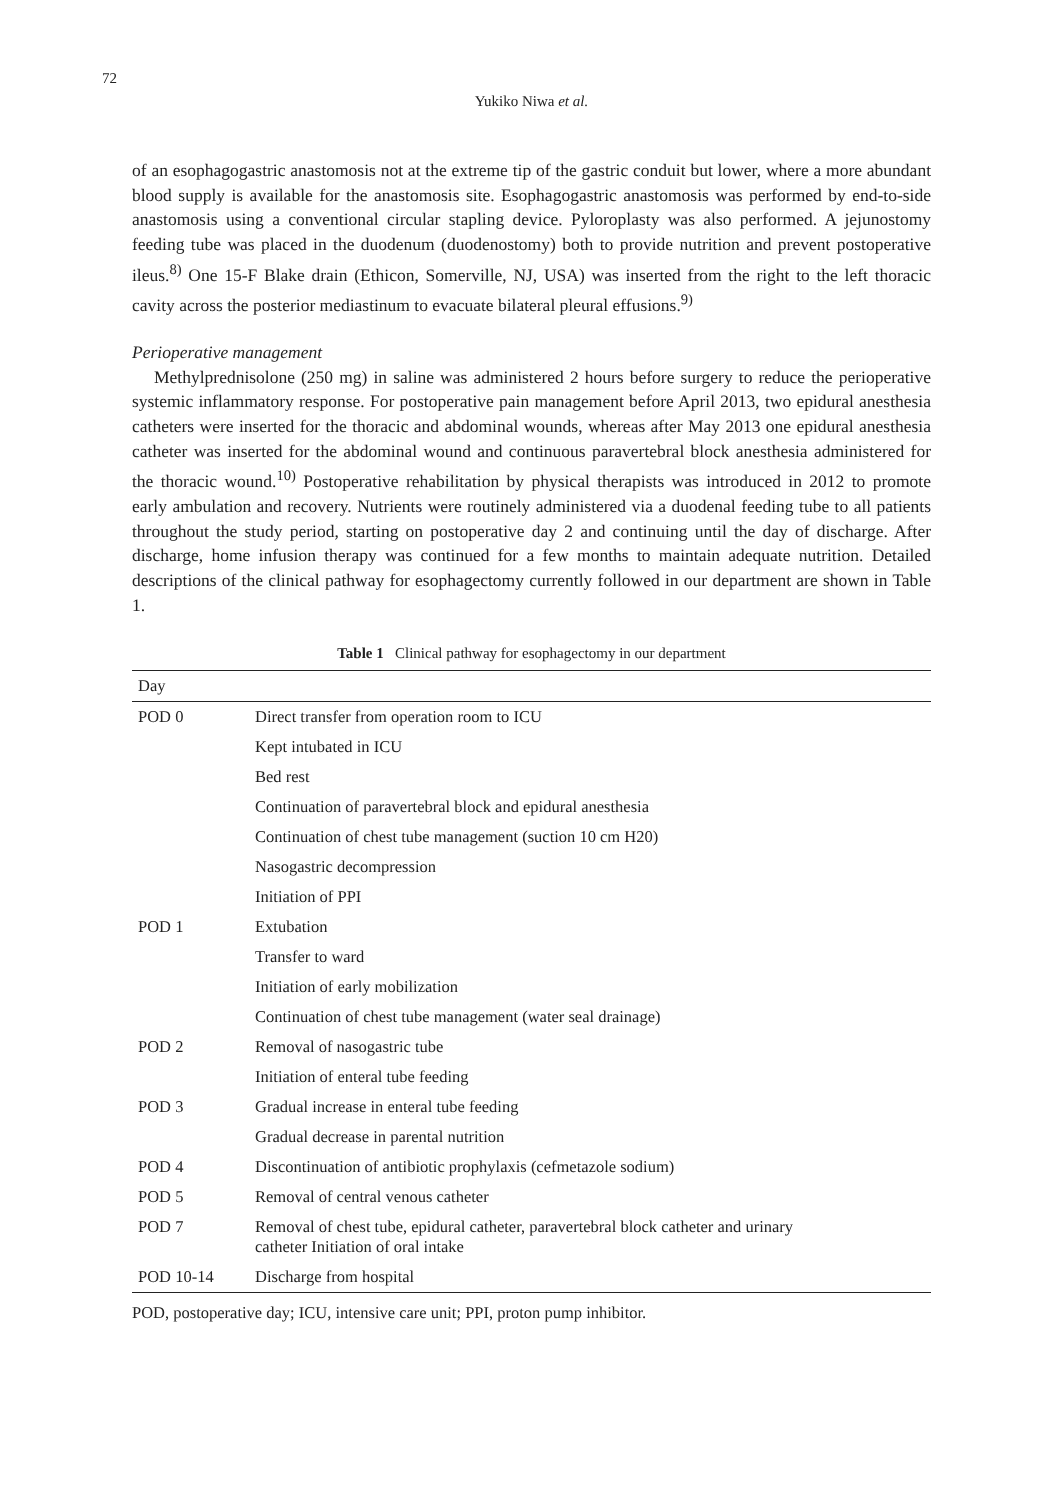72
Yukiko Niwa et al.
of an esophagogastric anastomosis not at the extreme tip of the gastric conduit but lower, where a more abundant blood supply is available for the anastomosis site. Esophagogastric anastomosis was performed by end-to-side anastomosis using a conventional circular stapling device. Pyloroplasty was also performed. A jejunostomy feeding tube was placed in the duodenum (duodenostomy) both to provide nutrition and prevent postoperative ileus.<sup>8)</sup> One 15-F Blake drain (Ethicon, Somerville, NJ, USA) was inserted from the right to the left thoracic cavity across the posterior mediastinum to evacuate bilateral pleural effusions.<sup>9)</sup>
Perioperative management
Methylprednisolone (250 mg) in saline was administered 2 hours before surgery to reduce the perioperative systemic inflammatory response. For postoperative pain management before April 2013, two epidural anesthesia catheters were inserted for the thoracic and abdominal wounds, whereas after May 2013 one epidural anesthesia catheter was inserted for the abdominal wound and continuous paravertebral block anesthesia administered for the thoracic wound.<sup>10)</sup> Postoperative rehabilitation by physical therapists was introduced in 2012 to promote early ambulation and recovery. Nutrients were routinely administered via a duodenal feeding tube to all patients throughout the study period, starting on postoperative day 2 and continuing until the day of discharge. After discharge, home infusion therapy was continued for a few months to maintain adequate nutrition. Detailed descriptions of the clinical pathway for esophagectomy currently followed in our department are shown in Table 1.
Table 1 Clinical pathway for esophagectomy in our department
| Day | |
| --- | --- |
| POD 0 | Direct transfer from operation room to ICU |
| | Kept intubated in ICU |
| | Bed rest |
| | Continuation of paravertebral block and epidural anesthesia |
| | Continuation of chest tube management (suction 10 cm H20) |
| | Nasogastric decompression |
| | Initiation of PPI |
| POD 1 | Extubation |
| | Transfer to ward |
| | Initiation of early mobilization |
| | Continuation of chest tube management (water seal drainage) |
| POD 2 | Removal of nasogastric tube |
| | Initiation of enteral tube feeding |
| POD 3 | Gradual increase in enteral tube feeding |
| | Gradual decrease in parental nutrition |
| POD 4 | Discontinuation of antibiotic prophylaxis (cefmetazole sodium) |
| POD 5 | Removal of central venous catheter |
| POD 7 | Removal of chest tube, epidural catheter, paravertebral block catheter and urinary catheter Initiation of oral intake |
| POD 10-14 | Discharge from hospital |
POD, postoperative day; ICU, intensive care unit; PPI, proton pump inhibitor.